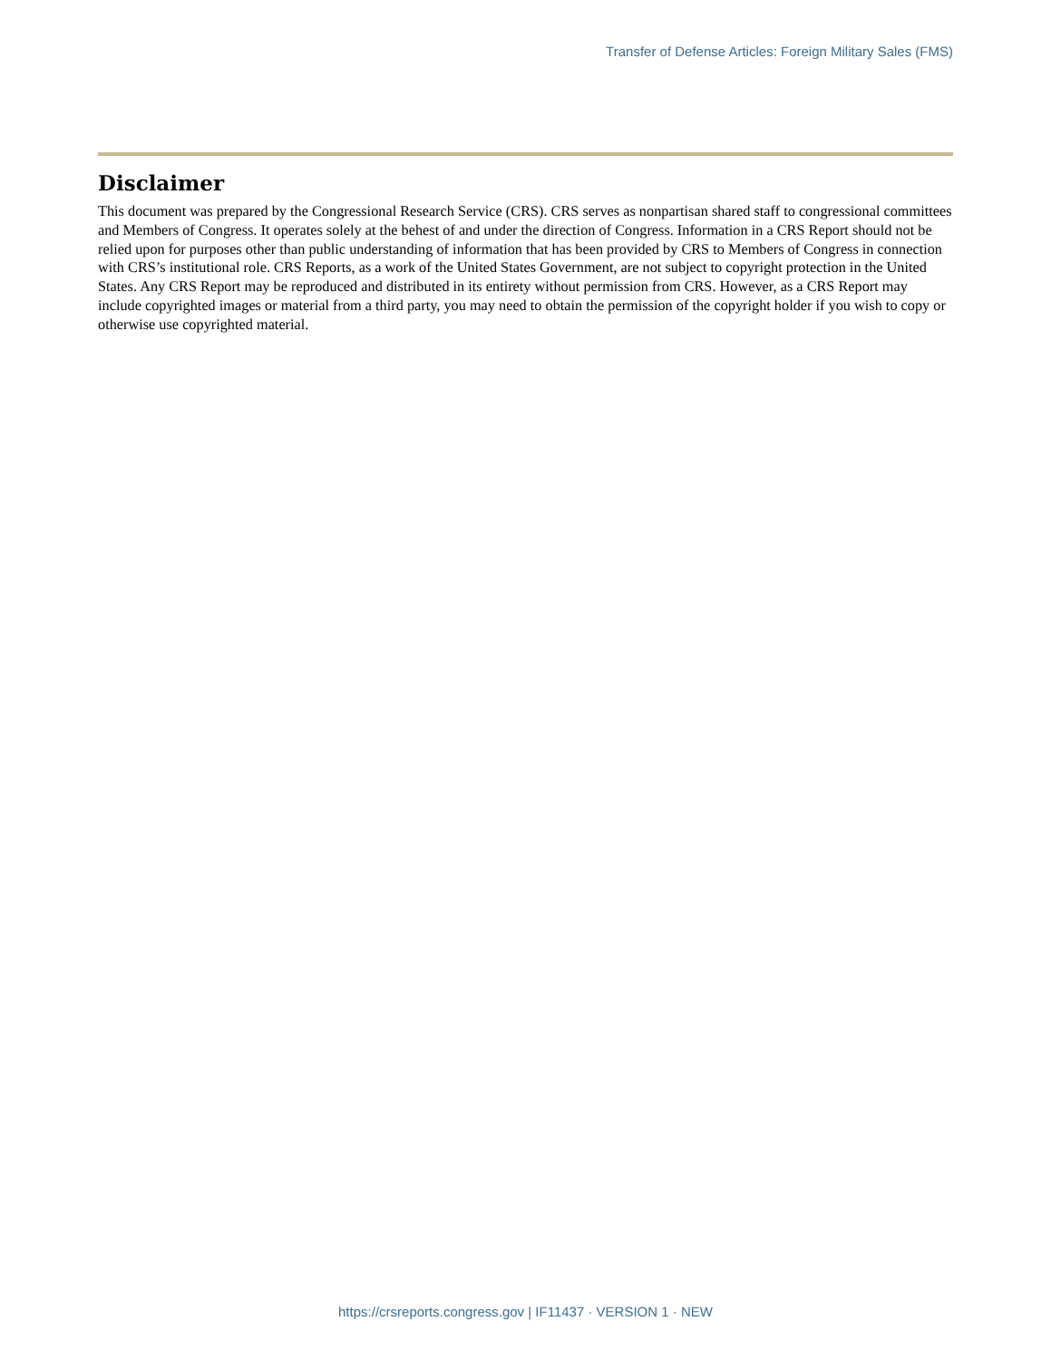Transfer of Defense Articles: Foreign Military Sales (FMS)
Disclaimer
This document was prepared by the Congressional Research Service (CRS). CRS serves as nonpartisan shared staff to congressional committees and Members of Congress. It operates solely at the behest of and under the direction of Congress. Information in a CRS Report should not be relied upon for purposes other than public understanding of information that has been provided by CRS to Members of Congress in connection with CRS’s institutional role. CRS Reports, as a work of the United States Government, are not subject to copyright protection in the United States. Any CRS Report may be reproduced and distributed in its entirety without permission from CRS. However, as a CRS Report may include copyrighted images or material from a third party, you may need to obtain the permission of the copyright holder if you wish to copy or otherwise use copyrighted material.
https://crsreports.congress.gov | IF11437 · VERSION 1 · NEW